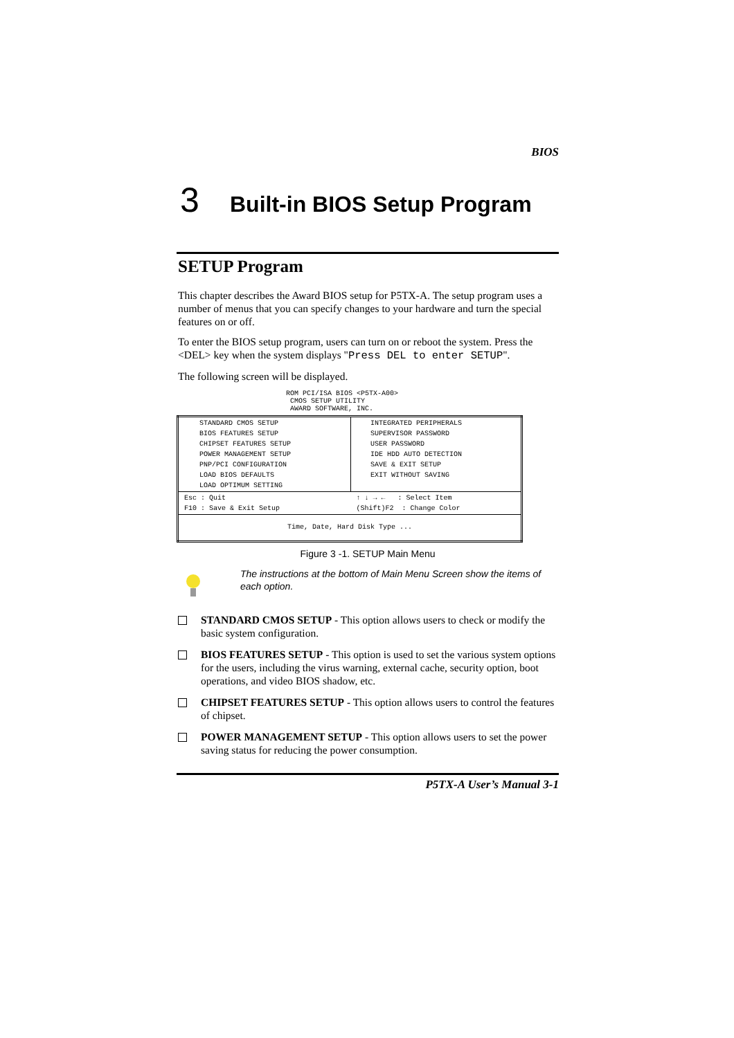BIOS
3 Built-in BIOS Setup Program
SETUP Program
This chapter describes the Award BIOS setup for P5TX-A. The setup program uses a number of menus that you can specify changes to your hardware and turn the special features on or off.
To enter the BIOS setup program, users can turn on or reboot the system. Press the <DEL> key when the system displays "Press DEL to enter SETUP".
The following screen will be displayed.
ROM PCI/ISA BIOS <P5TX-A00>
CMOS SETUP UTILITY
AWARD SOFTWARE, INC.
| STANDARD CMOS SETUP BIOS FEATURES SETUP CHIPSET FEATURES SETUP POWER MANAGEMENT SETUP PNP/PCI CONFIGURATION LOAD BIOS DEFAULTS LOAD OPTIMUM SETTING | INTEGRATED PERIPHERALS SUPERVISOR PASSWORD USER PASSWORD IDE HDD AUTO DETECTION SAVE & EXIT SETUP EXIT WITHOUT SAVING |
| Esc : Quit F10 : Save & Exit Setup | ↑ ↓ → ← : Select Item (Shift)F2 : Change Color |
| Time, Date, Hard Disk Type ... | |
Figure 3 -1. SETUP Main Menu
The instructions at the bottom of Main Menu Screen show the items of each option.
STANDARD CMOS SETUP - This option allows users to check or modify the basic system configuration.
BIOS FEATURES SETUP - This option is used to set the various system options for the users, including the virus warning, external cache, security option, boot operations, and video BIOS shadow, etc.
CHIPSET FEATURES SETUP - This option allows users to control the features of chipset.
POWER MANAGEMENT SETUP - This option allows users to set the power saving status for reducing the power consumption.
P5TX-A User’s Manual 3-1